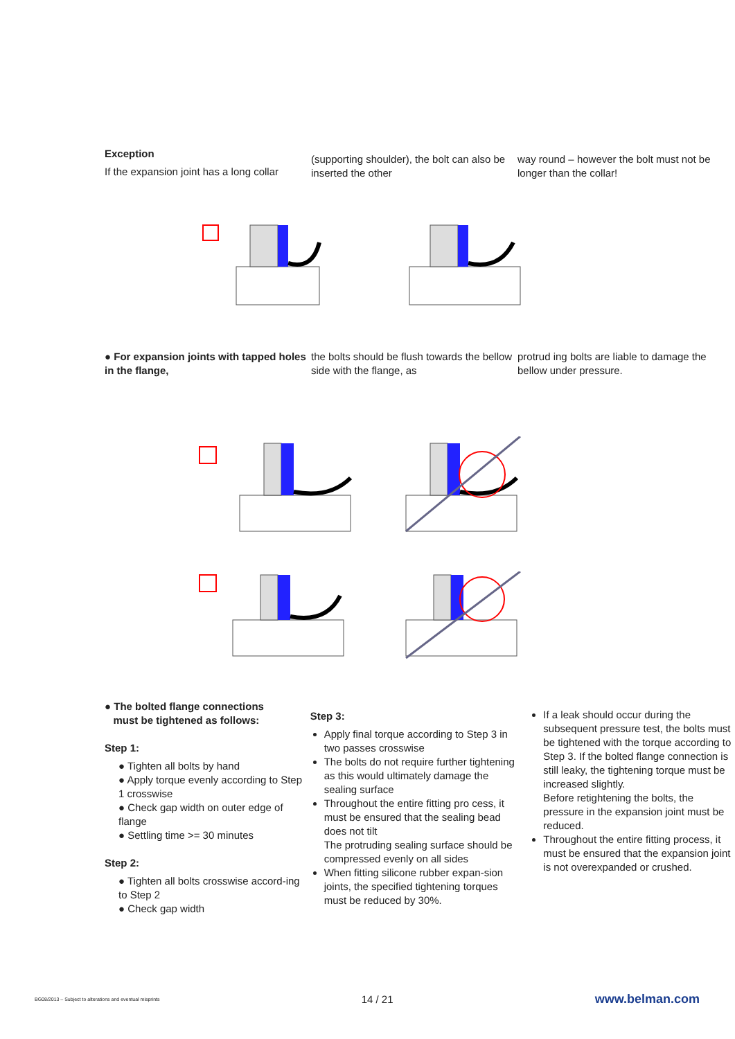Exception
If the expansion joint has a long collar
(supporting shoulder), the bolt can also be inserted the other
way round – however the bolt must not be longer than the collar!
● For expansion joints with tapped holes in the flange,
the bolts should be flush towards the bellow side with the flange, as
protrud ing bolts are liable to damage the bellow under pressure.
● The bolted flange connections
must be tightened as follows:
Step 1:
● Tighten all bolts by hand
● Apply torque evenly according to Step 1 crosswise
● Check gap width on outer edge of flange
● Settling time >= 30 minutes
Step 2:
● Tighten all bolts crosswise accord-ing to Step 2
● Check gap width
Step 3:
Apply final torque according to Step 3 in two passes crosswise
The bolts do not require further tightening as this would ultimately damage the sealing surface
Throughout the entire fitting pro cess, it must be ensured that the sealing bead does not tilt
The protruding sealing surface should be compressed evenly on all sides
When fitting silicone rubber expan-sion joints, the specified tightening torques must be reduced by 30%.
If a leak should occur during the subsequent pressure test, the bolts must be tightened with the torque according to Step 3. If the bolted flange connection is still leaky, the tightening torque must be increased slightly.
Before retightening the bolts, the pressure in the expansion joint must be reduced.
Throughout the entire fitting process, it must be ensured that the expansion joint is not overexpanded or crushed.
BG08/2013 – Subject to alterations and eventual misprints 14 / 21 www.belman.com